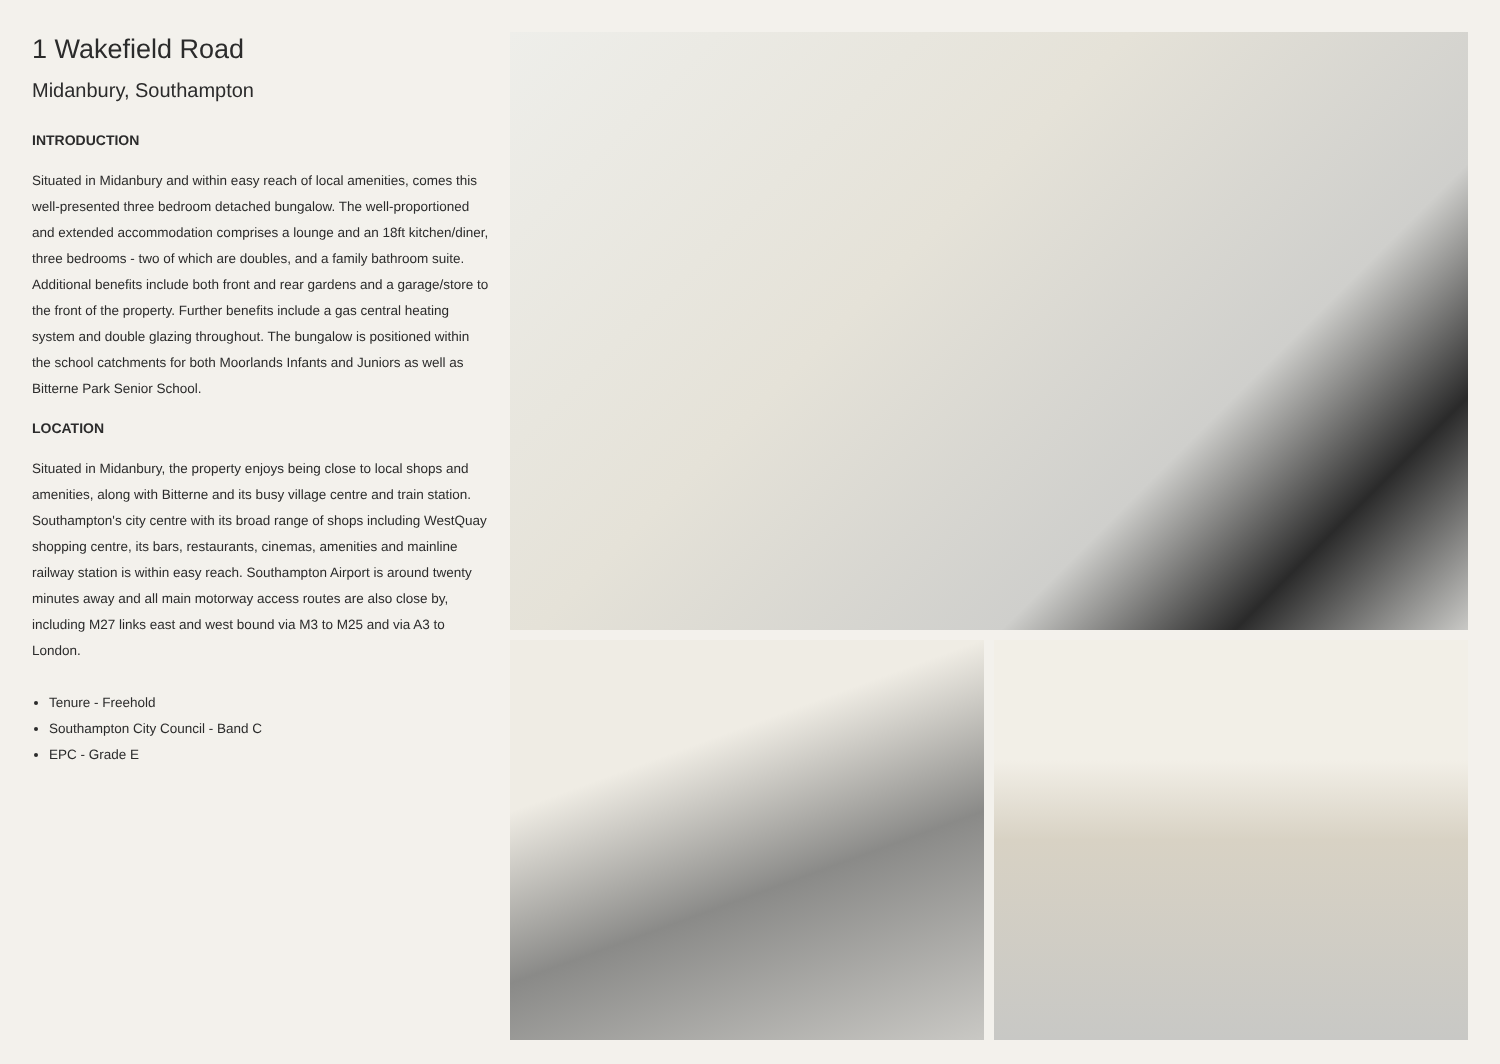1 Wakefield Road
Midanbury, Southampton
INTRODUCTION
Situated in Midanbury and within easy reach of local amenities, comes this well-presented three bedroom detached bungalow. The well-proportioned and extended accommodation comprises a lounge and an 18ft kitchen/diner, three bedrooms - two of which are doubles, and a family bathroom suite. Additional benefits include both front and rear gardens and a garage/store to the front of the property. Further benefits include a gas central heating system and double glazing throughout. The bungalow is positioned within the school catchments for both Moorlands Infants and Juniors as well as Bitterne Park Senior School.
LOCATION
Situated in Midanbury, the property enjoys being close to local shops and amenities, along with Bitterne and its busy village centre and train station. Southampton's city centre with its broad range of shops including WestQuay shopping centre, its bars, restaurants, cinemas, amenities and mainline railway station is within easy reach. Southampton Airport is around twenty minutes away and all main motorway access routes are also close by, including M27 links east and west bound via M3 to M25 and via A3 to London.
Tenure - Freehold
Southampton City Council - Band C
EPC - Grade E